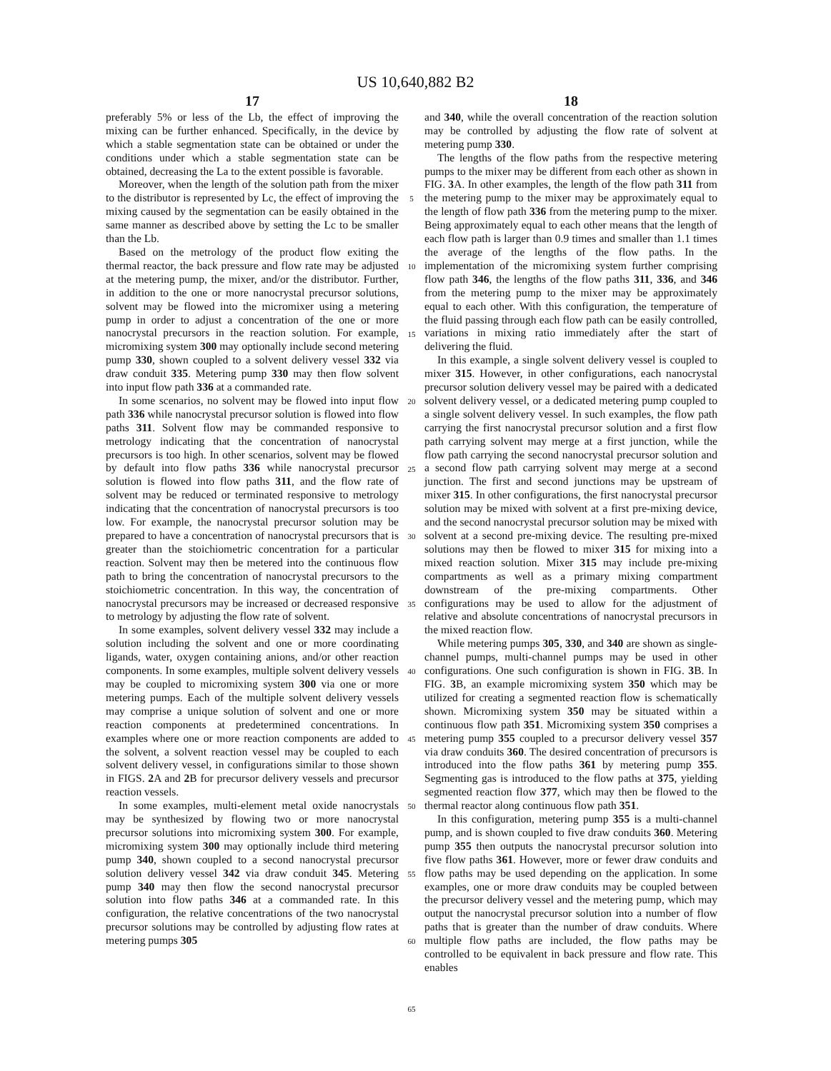US 10,640,882 B2
17
preferably 5% or less of the Lb, the effect of improving the mixing can be further enhanced. Specifically, in the device by which a stable segmentation state can be obtained or under the conditions under which a stable segmentation state can be obtained, decreasing the La to the extent possible is favorable.
Moreover, when the length of the solution path from the mixer to the distributor is represented by Lc, the effect of improving the mixing caused by the segmentation can be easily obtained in the same manner as described above by setting the Lc to be smaller than the Lb.
Based on the metrology of the product flow exiting the thermal reactor, the back pressure and flow rate may be adjusted at the metering pump, the mixer, and/or the distributor. Further, in addition to the one or more nanocrystal precursor solutions, solvent may be flowed into the micromixer using a metering pump in order to adjust a concentration of the one or more nanocrystal precursors in the reaction solution. For example, micromixing system 300 may optionally include second metering pump 330, shown coupled to a solvent delivery vessel 332 via draw conduit 335. Metering pump 330 may then flow solvent into input flow path 336 at a commanded rate.
In some scenarios, no solvent may be flowed into input flow path 336 while nanocrystal precursor solution is flowed into flow paths 311. Solvent flow may be commanded responsive to metrology indicating that the concentration of nanocrystal precursors is too high. In other scenarios, solvent may be flowed by default into flow paths 336 while nanocrystal precursor solution is flowed into flow paths 311, and the flow rate of solvent may be reduced or terminated responsive to metrology indicating that the concentration of nanocrystal precursors is too low. For example, the nanocrystal precursor solution may be prepared to have a concentration of nanocrystal precursors that is greater than the stoichiometric concentration for a particular reaction. Solvent may then be metered into the continuous flow path to bring the concentration of nanocrystal precursors to the stoichiometric concentration. In this way, the concentration of nanocrystal precursors may be increased or decreased responsive to metrology by adjusting the flow rate of solvent.
In some examples, solvent delivery vessel 332 may include a solution including the solvent and one or more coordinating ligands, water, oxygen containing anions, and/or other reaction components. In some examples, multiple solvent delivery vessels may be coupled to micromixing system 300 via one or more metering pumps. Each of the multiple solvent delivery vessels may comprise a unique solution of solvent and one or more reaction components at predetermined concentrations. In examples where one or more reaction components are added to the solvent, a solvent reaction vessel may be coupled to each solvent delivery vessel, in configurations similar to those shown in FIGS. 2 A and 2 B for precursor delivery vessels and precursor reaction vessels.
In some examples, multi-element metal oxide nanocrystals may be synthesized by flowing two or more nanocrystal precursor solutions into micromixing system 300. For example, micromixing system 300 may optionally include third metering pump 340, shown coupled to a second nanocrystal precursor solution delivery vessel 342 via draw conduit 345. Metering pump 340 may then flow the second nanocrystal precursor solution into flow paths 346 at a commanded rate. In this configuration, the relative concentrations of the two nanocrystal precursor solutions may be controlled by adjusting flow rates at metering pumps 305
5
10
15
20
25
30
35
40
45
50
55
60
65
18
and 340, while the overall concentration of the reaction solution may be controlled by adjusting the flow rate of solvent at metering pump 330.
The lengths of the flow paths from the respective metering pumps to the mixer may be different from each other as shown in FIG. 3 A. In other examples, the length of the flow path 311 from the metering pump to the mixer may be approximately equal to the length of flow path 336 from the metering pump to the mixer. Being approximately equal to each other means that the length of each flow path is larger than 0.9 times and smaller than 1.1 times the average of the lengths of the flow paths. In the implementation of the micromixing system further comprising flow path 346, the lengths of the flow paths 311, 336, and 346 from the metering pump to the mixer may be approximately equal to each other. With this configuration, the temperature of the fluid passing through each flow path can be easily controlled, variations in mixing ratio immediately after the start of delivering the fluid.
In this example, a single solvent delivery vessel is coupled to mixer 315. However, in other configurations, each nanocrystal precursor solution delivery vessel may be paired with a dedicated solvent delivery vessel, or a dedicated metering pump coupled to a single solvent delivery vessel. In such examples, the flow path carrying the first nanocrystal precursor solution and a first flow path carrying solvent may merge at a first junction, while the flow path carrying the second nanocrystal precursor solution and a second flow path carrying solvent may merge at a second junction. The first and second junctions may be upstream of mixer 315. In other configurations, the first nanocrystal precursor solution may be mixed with solvent at a first pre-mixing device, and the second nanocrystal precursor solution may be mixed with solvent at a second pre-mixing device. The resulting pre-mixed solutions may then be flowed to mixer 315 for mixing into a mixed reaction solution. Mixer 315 may include pre-mixing compartments as well as a primary mixing compartment downstream of the pre-mixing compartments. Other configurations may be used to allow for the adjustment of relative and absolute concentrations of nanocrystal precursors in the mixed reaction flow.
While metering pumps 305, 330, and 340 are shown as single-channel pumps, multi-channel pumps may be used in other configurations. One such configuration is shown in FIG. 3 B. In FIG. 3 B, an example micromixing system 350 which may be utilized for creating a segmented reaction flow is schematically shown. Micromixing system 350 may be situated within a continuous flow path 351. Micromixing system 350 comprises a metering pump 355 coupled to a precursor delivery vessel 357 via draw conduits 360. The desired concentration of precursors is introduced into the flow paths 361 by metering pump 355. Segmenting gas is introduced to the flow paths at 375, yielding segmented reaction flow 377, which may then be flowed to the thermal reactor along continuous flow path 351.
In this configuration, metering pump 355 is a multi-channel pump, and is shown coupled to five draw conduits 360. Metering pump 355 then outputs the nanocrystal precursor solution into five flow paths 361. However, more or fewer draw conduits and flow paths may be used depending on the application. In some examples, one or more draw conduits may be coupled between the precursor delivery vessel and the metering pump, which may output the nanocrystal precursor solution into a number of flow paths that is greater than the number of draw conduits. Where multiple flow paths are included, the flow paths may be controlled to be equivalent in back pressure and flow rate. This enables